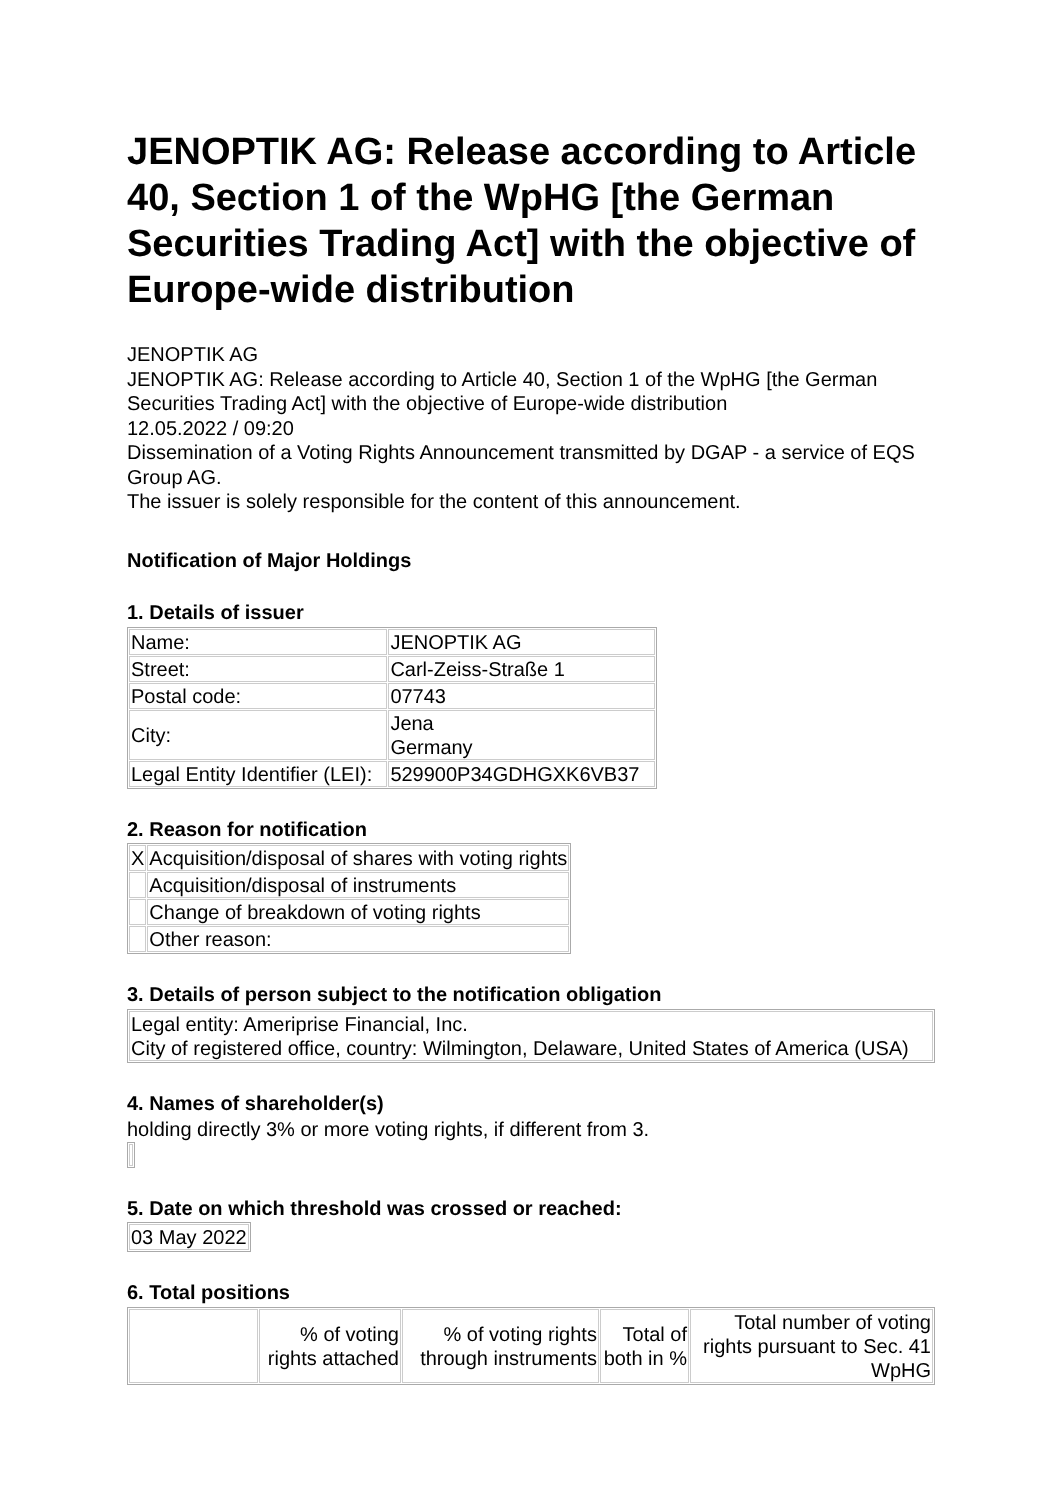JENOPTIK AG: Release according to Article 40, Section 1 of the WpHG [the German Securities Trading Act] with the objective of Europe-wide distribution
JENOPTIK AG
JENOPTIK AG: Release according to Article 40, Section 1 of the WpHG [the German Securities Trading Act] with the objective of Europe-wide distribution
12.05.2022 / 09:20
Dissemination of a Voting Rights Announcement transmitted by DGAP - a service of EQS Group AG.
The issuer is solely responsible for the content of this announcement.
Notification of Major Holdings
1. Details of issuer
| Name: | JENOPTIK AG |
| Street: | Carl-Zeiss-Straße 1 |
| Postal code: | 07743 |
| City: | Jena Germany |
| Legal Entity Identifier (LEI): | 529900P34GDHGXK6VB37 |
2. Reason for notification
| X | Acquisition/disposal of shares with voting rights |
| | Acquisition/disposal of instruments |
| | Change of breakdown of voting rights |
| | Other reason: |
3. Details of person subject to the notification obligation
| Legal entity: Ameriprise Financial, Inc. City of registered office, country: Wilmington, Delaware, United States of America (USA) |
4. Names of shareholder(s)
holding directly 3% or more voting rights, if different from 3.
5. Date on which threshold was crossed or reached:
| 03 May 2022 |
6. Total positions
| | % of voting rights attached | % of voting rights through instruments | Total of both in % | Total number of voting rights pursuant to Sec. 41 WpHG |